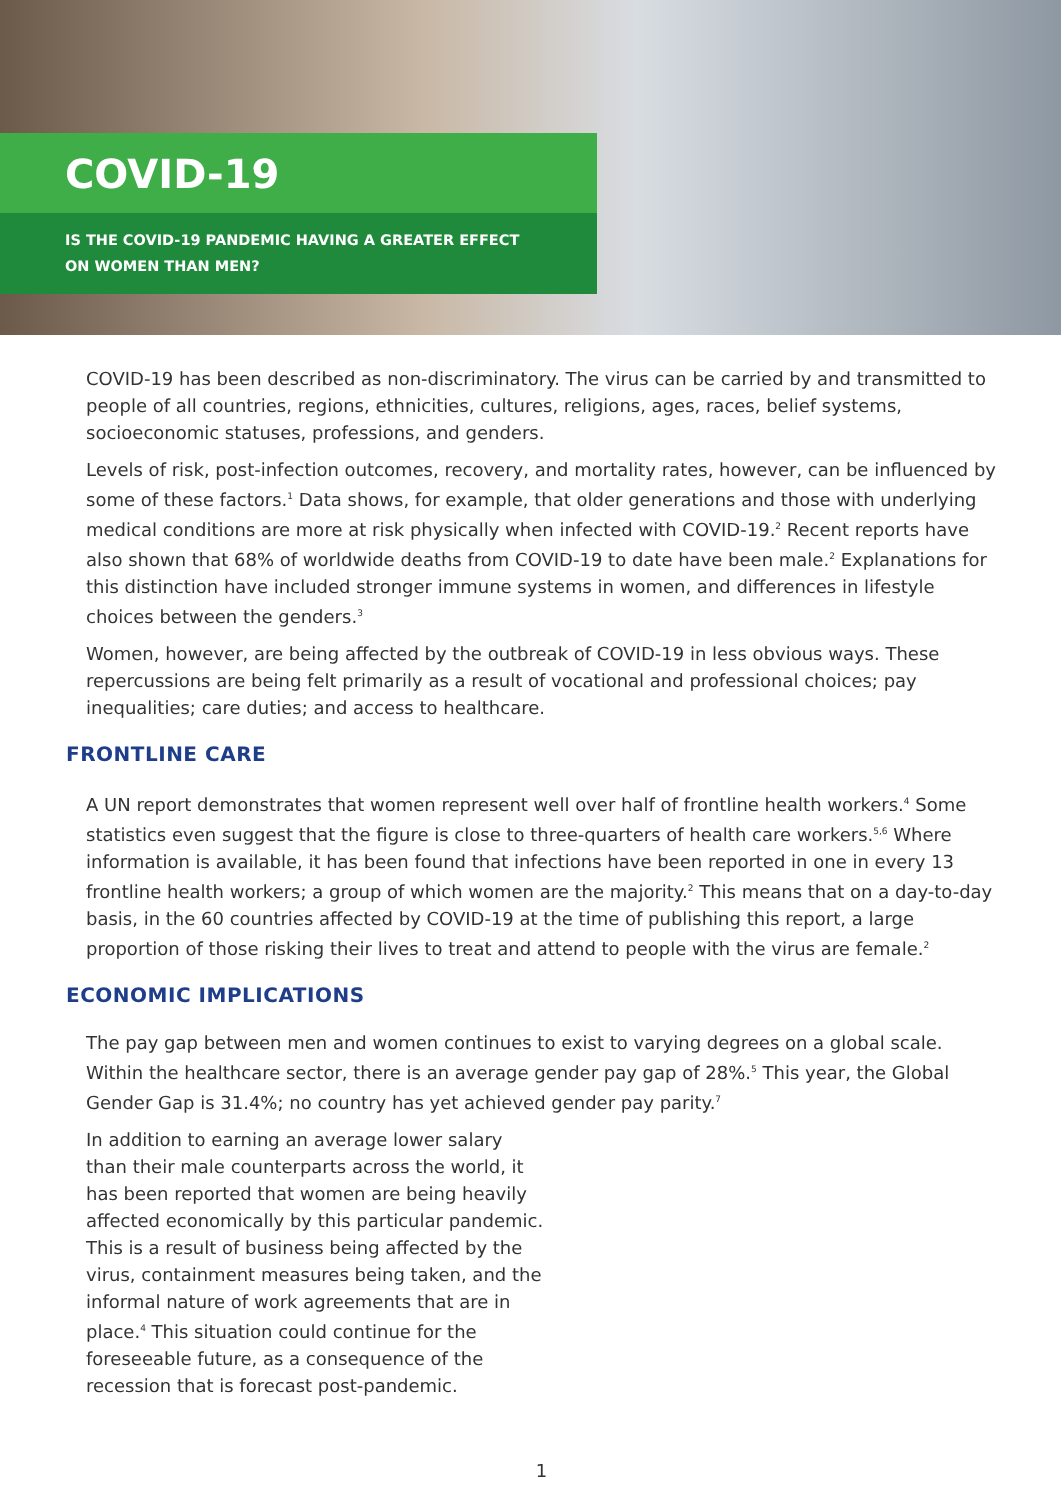COVID-19
IS THE COVID-19 PANDEMIC HAVING A GREATER EFFECT
ON WOMEN THAN MEN?
COVID-19 has been described as non-discriminatory. The virus can be carried by and transmitted to people of all countries, regions, ethnicities, cultures, religions, ages, races, belief systems, socioeconomic statuses, professions, and genders.
Levels of risk, post-infection outcomes, recovery, and mortality rates, however, can be influenced by some of these factors.<sup>1</sup> Data shows, for example, that older generations and those with underlying medical conditions are more at risk physically when infected with COVID-19.<sup>2</sup> Recent reports have also shown that 68% of worldwide deaths from COVID-19 to date have been male.<sup>2</sup> Explanations for this distinction have included stronger immune systems in women, and differences in lifestyle choices between the genders.<sup>3</sup>
Women, however, are being affected by the outbreak of COVID-19 in less obvious ways. These repercussions are being felt primarily as a result of vocational and professional choices; pay inequalities; care duties; and access to healthcare.
FRONTLINE CARE
A UN report demonstrates that women represent well over half of frontline health workers.<sup>4</sup> Some statistics even suggest that the figure is close to three-quarters of health care workers.<sup>5,6</sup> Where information is available, it has been found that infections have been reported in one in every 13 frontline health workers; a group of which women are the majority.<sup>2</sup> This means that on a day-to-day basis, in the 60 countries affected by COVID-19 at the time of publishing this report, a large proportion of those risking their lives to treat and attend to people with the virus are female.<sup>2</sup>
ECONOMIC IMPLICATIONS
The pay gap between men and women continues to exist to varying degrees on a global scale. Within the healthcare sector, there is an average gender pay gap of 28%.<sup>5</sup> This year, the Global Gender Gap is 31.4%; no country has yet achieved gender pay parity.<sup>7</sup>
In addition to earning an average lower salary than their male counterparts across the world, it has been reported that women are being heavily affected economically by this particular pandemic. This is a result of business being affected by the virus, containment measures being taken, and the informal nature of work agreements that are in place.<sup>4</sup> This situation could continue for the foreseeable future, as a consequence of the recession that is forecast post-pandemic.
1